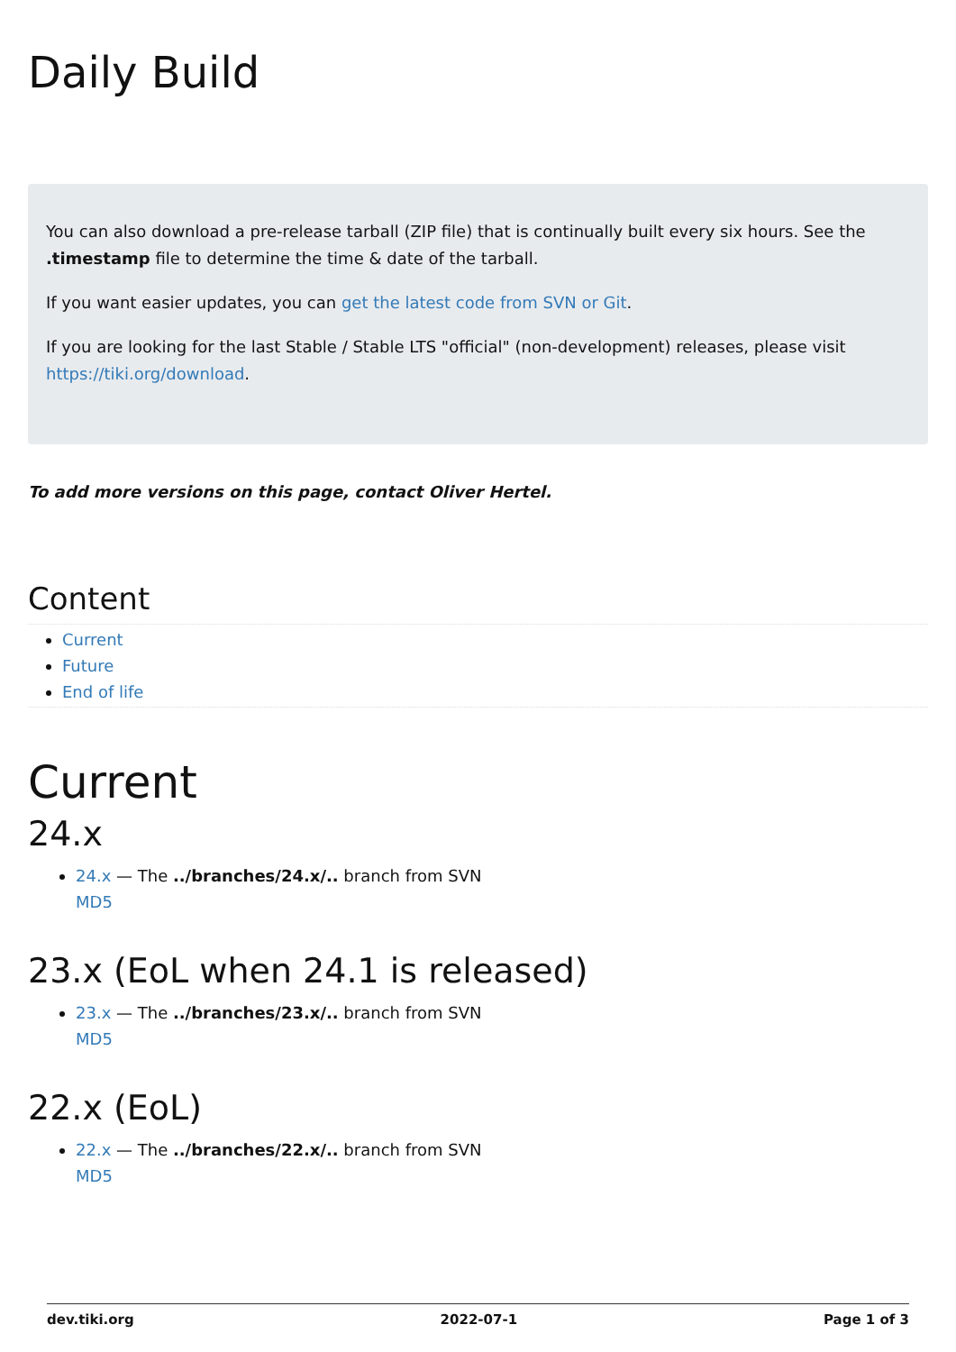Daily Build
You can also download a pre-release tarball (ZIP file) that is continually built every six hours. See the .timestamp file to determine the time & date of the tarball.
If you want easier updates, you can get the latest code from SVN or Git.
If you are looking for the last Stable / Stable LTS "official" (non-development) releases, please visit https://tiki.org/download.
To add more versions on this page, contact Oliver Hertel.
Content
Current
Future
End of life
Current
24.x
24.x — The ../branches/24.x/.. branch from SVN
MD5
23.x (EoL when 24.1 is released)
23.x — The ../branches/23.x/.. branch from SVN
MD5
22.x (EoL)
22.x — The ../branches/22.x/.. branch from SVN
MD5
dev.tiki.org 2022-07-1 Page 1 of 3